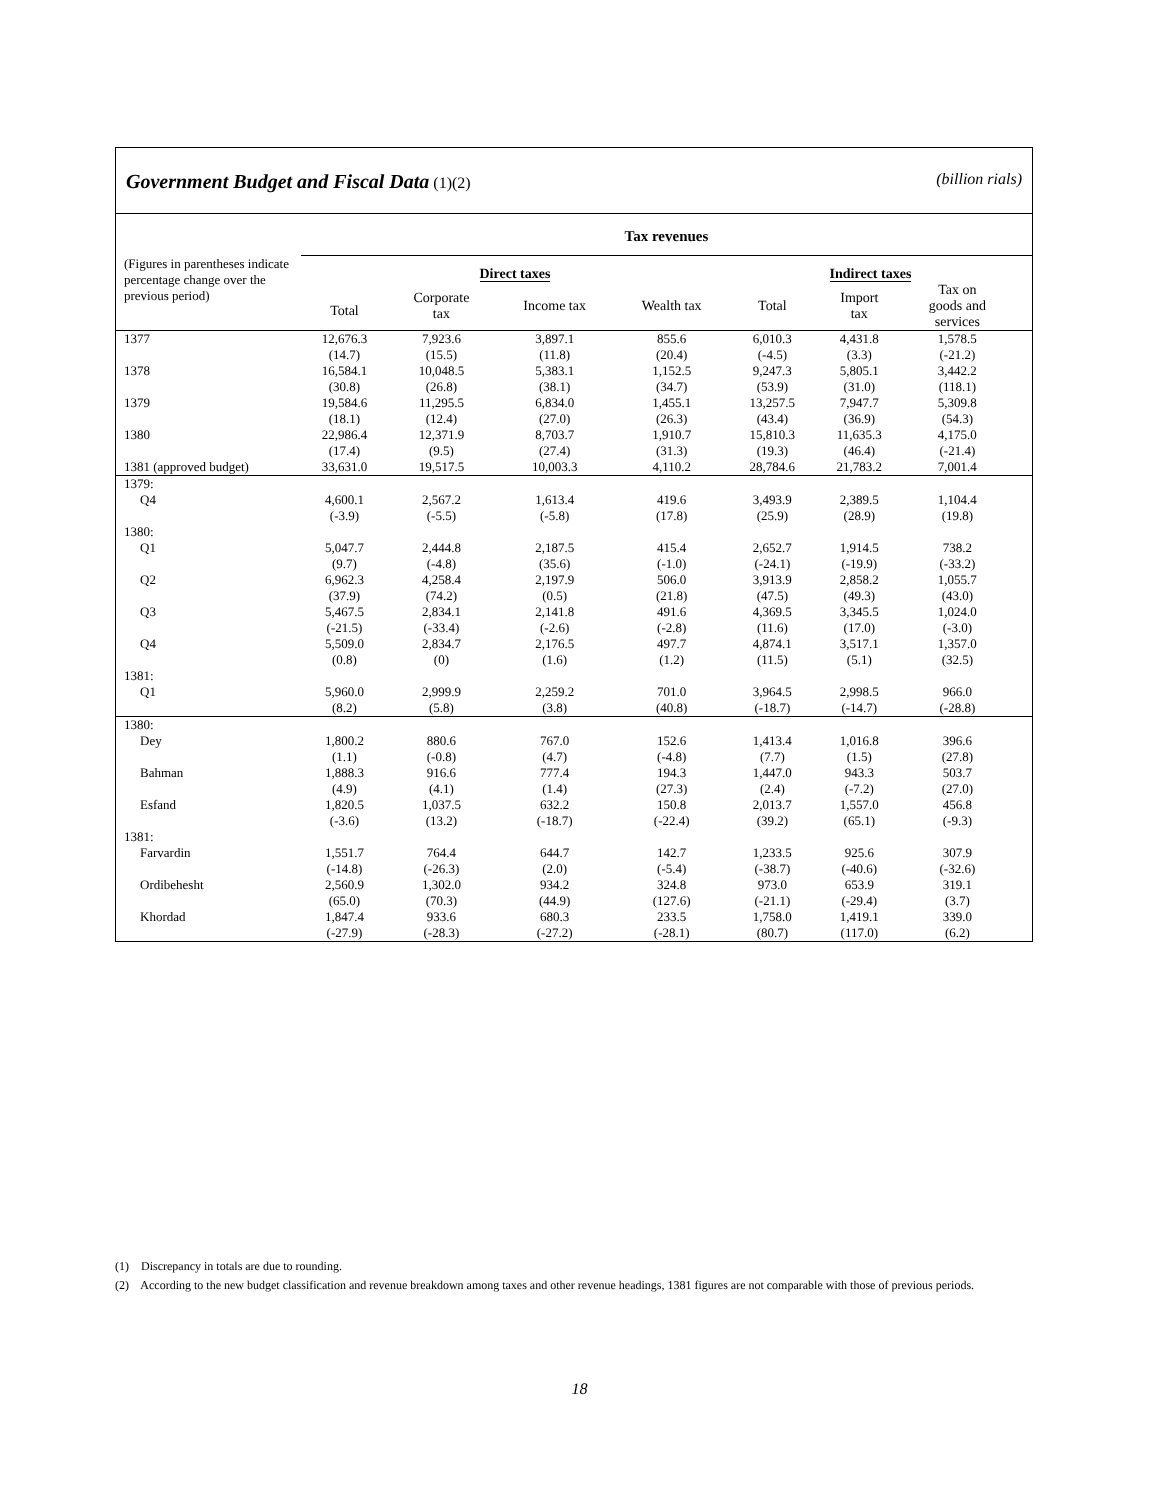Government Budget and Fiscal Data (1)(2) (billion rials)
| | Tax revenues | | | | | | | |
| --- | --- | --- | --- | --- | --- | --- | --- | --- |
| (Figures in parentheses indicate percentage change over the previous period) | Direct taxes | | | | Indirect taxes | | | |
| | Total | Corporate tax | Income tax | Wealth tax | Total | Import tax | Tax on goods and services | |
| 1377 | 12,676.3 | 7,923.6 | 3,897.1 | 855.6 | 6,010.3 | 4,431.8 | 1,578.5 | |
| | (14.7) | (15.5) | (11.8) | (20.4) | (-4.5) | (3.3) | (-21.2) | |
| 1378 | 16,584.1 | 10,048.5 | 5,383.1 | 1,152.5 | 9,247.3 | 5,805.1 | 3,442.2 | |
| | (30.8) | (26.8) | (38.1) | (34.7) | (53.9) | (31.0) | (118.1) | |
| 1379 | 19,584.6 | 11,295.5 | 6,834.0 | 1,455.1 | 13,257.5 | 7,947.7 | 5,309.8 | |
| | (18.1) | (12.4) | (27.0) | (26.3) | (43.4) | (36.9) | (54.3) | |
| 1380 | 22,986.4 | 12,371.9 | 8,703.7 | 1,910.7 | 15,810.3 | 11,635.3 | 4,175.0 | |
| | (17.4) | (9.5) | (27.4) | (31.3) | (19.3) | (46.4) | (-21.4) | |
| 1381 (approved budget) | 33,631.0 | 19,517.5 | 10,003.3 | 4,110.2 | 28,784.6 | 21,783.2 | 7,001.4 | |
| 1379: | | | | | | | | |
| Q4 | 4,600.1 | 2,567.2 | 1,613.4 | 419.6 | 3,493.9 | 2,389.5 | 1,104.4 | |
| | (-3.9) | (-5.5) | (-5.8) | (17.8) | (25.9) | (28.9) | (19.8) | |
| 1380: | | | | | | | | |
| Q1 | 5,047.7 | 2,444.8 | 2,187.5 | 415.4 | 2,652.7 | 1,914.5 | 738.2 | |
| | (9.7) | (-4.8) | (35.6) | (-1.0) | (-24.1) | (-19.9) | (-33.2) | |
| Q2 | 6,962.3 | 4,258.4 | 2,197.9 | 506.0 | 3,913.9 | 2,858.2 | 1,055.7 | |
| | (37.9) | (74.2) | (0.5) | (21.8) | (47.5) | (49.3) | (43.0) | |
| Q3 | 5,467.5 | 2,834.1 | 2,141.8 | 491.6 | 4,369.5 | 3,345.5 | 1,024.0 | |
| | (-21.5) | (-33.4) | (-2.6) | (-2.8) | (11.6) | (17.0) | (-3.0) | |
| Q4 | 5,509.0 | 2,834.7 | 2,176.5 | 497.7 | 4,874.1 | 3,517.1 | 1,357.0 | |
| | (0.8) | (0) | (1.6) | (1.2) | (11.5) | (5.1) | (32.5) | |
| 1381: | | | | | | | | |
| Q1 | 5,960.0 | 2,999.9 | 2,259.2 | 701.0 | 3,964.5 | 2,998.5 | 966.0 | |
| | (8.2) | (5.8) | (3.8) | (40.8) | (-18.7) | (-14.7) | (-28.8) | |
| 1380: | | | | | | | | |
| Dey | 1,800.2 | 880.6 | 767.0 | 152.6 | 1,413.4 | 1,016.8 | 396.6 | |
| | (1.1) | (-0.8) | (4.7) | (-4.8) | (7.7) | (1.5) | (27.8) | |
| Bahman | 1,888.3 | 916.6 | 777.4 | 194.3 | 1,447.0 | 943.3 | 503.7 | |
| | (4.9) | (4.1) | (1.4) | (27.3) | (2.4) | (-7.2) | (27.0) | |
| Esfand | 1,820.5 | 1,037.5 | 632.2 | 150.8 | 2,013.7 | 1,557.0 | 456.8 | |
| | (-3.6) | (13.2) | (-18.7) | (-22.4) | (39.2) | (65.1) | (-9.3) | |
| 1381: | | | | | | | | |
| Farvardin | 1,551.7 | 764.4 | 644.7 | 142.7 | 1,233.5 | 925.6 | 307.9 | |
| | (-14.8) | (-26.3) | (2.0) | (-5.4) | (-38.7) | (-40.6) | (-32.6) | |
| Ordibehesht | 2,560.9 | 1,302.0 | 934.2 | 324.8 | 973.0 | 653.9 | 319.1 | |
| | (65.0) | (70.3) | (44.9) | (127.6) | (-21.1) | (-29.4) | (3.7) | |
| Khordad | 1,847.4 | 933.6 | 680.3 | 233.5 | 1,758.0 | 1,419.1 | 339.0 | |
| | (-27.9) | (-28.3) | (-27.2) | (-28.1) | (80.7) | (117.0) | (6.2) | |
(1) Discrepancy in totals are due to rounding.
(2) According to the new budget classification and revenue breakdown among taxes and other revenue headings, 1381 figures are not comparable with those of previous periods.
18